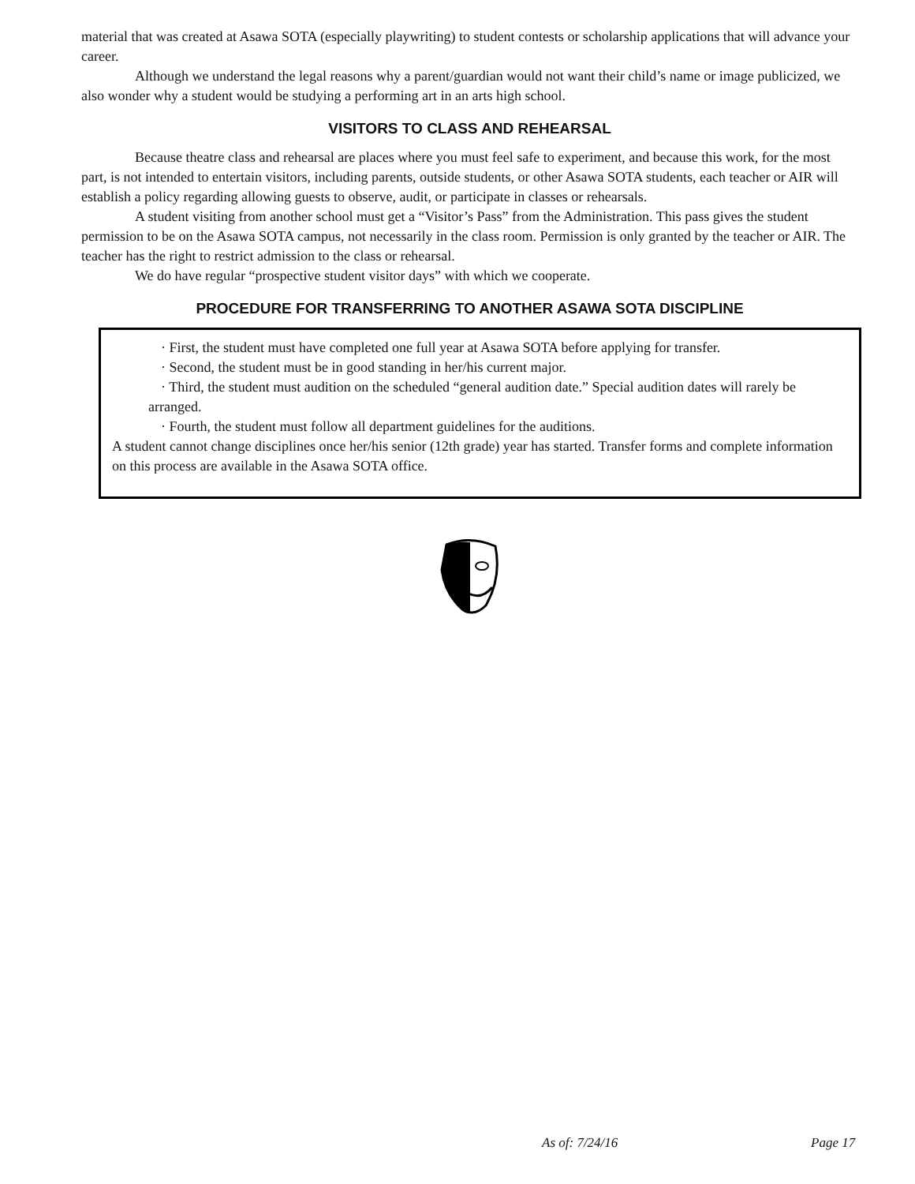material that was created at Asawa SOTA (especially playwriting) to student contests or scholarship applications that will advance your career.
Although we understand the legal reasons why a parent/guardian would not want their child’s name or image publicized, we also wonder why a student would be studying a performing art in an arts high school.
VISITORS TO CLASS AND REHEARSAL
Because theatre class and rehearsal are places where you must feel safe to experiment, and because this work, for the most part, is not intended to entertain visitors, including parents, outside students, or other Asawa SOTA students, each teacher or AIR will establish a policy regarding allowing guests to observe, audit, or participate in classes or rehearsals.
A student visiting from another school must get a “Visitor’s Pass” from the Administration. This pass gives the student permission to be on the Asawa SOTA campus, not necessarily in the class room. Permission is only granted by the teacher or AIR. The teacher has the right to restrict admission to the class or rehearsal.
We do have regular “prospective student visitor days” with which we cooperate.
PROCEDURE FOR TRANSFERRING TO ANOTHER ASAWA SOTA DISCIPLINE
· First, the student must have completed one full year at Asawa SOTA before applying for transfer.
· Second, the student must be in good standing in her/his current major.
· Third, the student must audition on the scheduled “general audition date.” Special audition dates will rarely be arranged.
· Fourth, the student must follow all department guidelines for the auditions.
A student cannot change disciplines once her/his senior (12th grade) year has started. Transfer forms and complete information on this process are available in the Asawa SOTA office.
As of: 7/24/16 Page 17